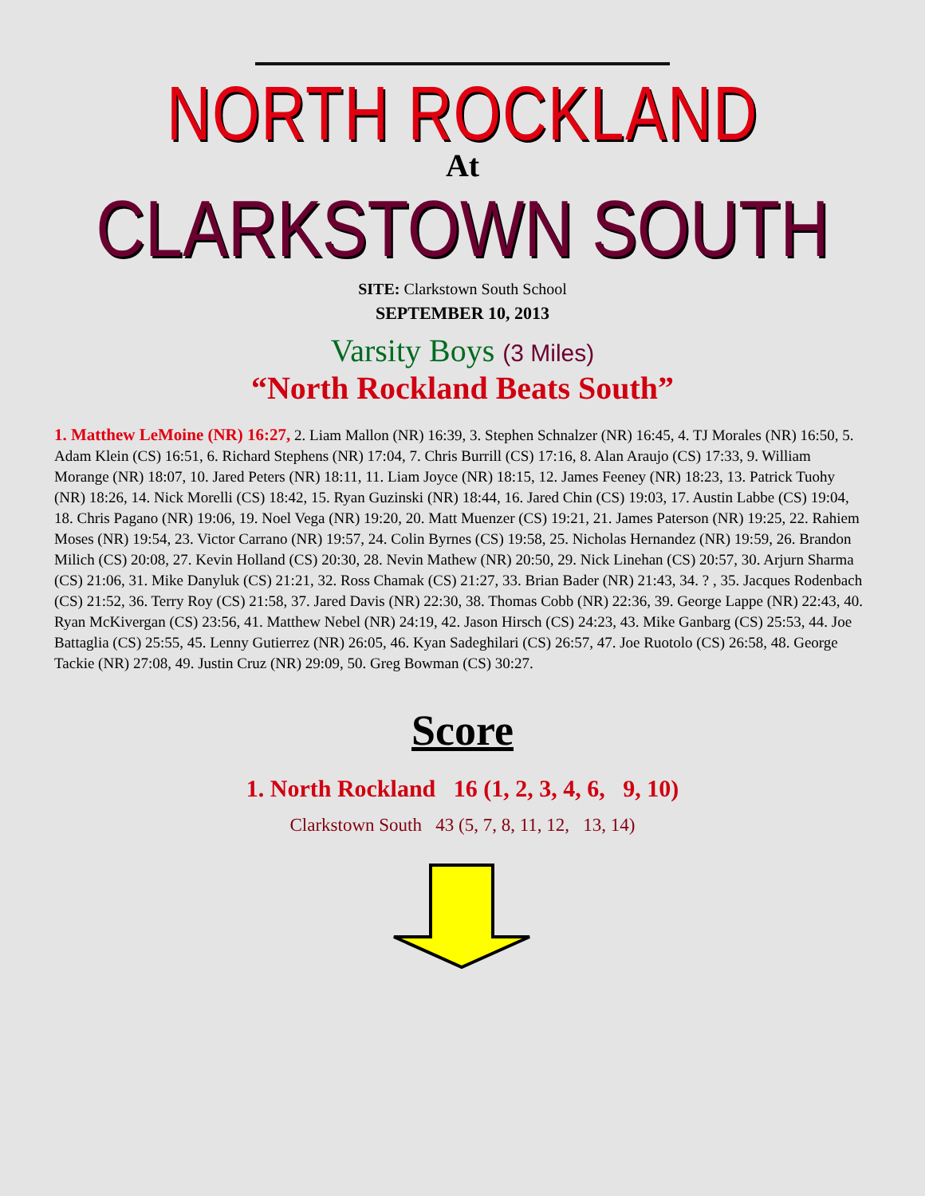NORTH ROCKLAND
At
CLARKSTOWN SOUTH
SITE: Clarkstown South School
SEPTEMBER 10, 2013
Varsity Boys (3 Miles)
“North Rockland Beats South”
1. Matthew LeMoine (NR) 16:27, 2. Liam Mallon (NR) 16:39, 3. Stephen Schnalzer (NR) 16:45, 4. TJ Morales (NR) 16:50, 5. Adam Klein (CS) 16:51, 6. Richard Stephens (NR) 17:04, 7. Chris Burrill (CS) 17:16, 8. Alan Araujo (CS) 17:33, 9. William Morange (NR) 18:07, 10. Jared Peters (NR) 18:11, 11. Liam Joyce (NR) 18:15, 12. James Feeney (NR) 18:23, 13. Patrick Tuohy (NR) 18:26, 14. Nick Morelli (CS) 18:42, 15. Ryan Guzinski (NR) 18:44, 16. Jared Chin (CS) 19:03, 17. Austin Labbe (CS) 19:04, 18. Chris Pagano (NR) 19:06, 19. Noel Vega (NR) 19:20, 20. Matt Muenzer (CS) 19:21, 21. James Paterson (NR) 19:25, 22. Rahiem Moses (NR) 19:54, 23. Victor Carrano (NR) 19:57, 24. Colin Byrnes (CS) 19:58, 25. Nicholas Hernandez (NR) 19:59, 26. Brandon Milich (CS) 20:08, 27. Kevin Holland (CS) 20:30, 28. Nevin Mathew (NR) 20:50, 29. Nick Linehan (CS) 20:57, 30. Arjurn Sharma (CS) 21:06, 31. Mike Danyluk (CS) 21:21, 32. Ross Chamak (CS) 21:27, 33. Brian Bader (NR) 21:43, 34. ? , 35. Jacques Rodenbach (CS) 21:52, 36. Terry Roy (CS) 21:58, 37. Jared Davis (NR) 22:30, 38. Thomas Cobb (NR) 22:36, 39. George Lappe (NR) 22:43, 40. Ryan McKivergan (CS) 23:56, 41. Matthew Nebel (NR) 24:19, 42. Jason Hirsch (CS) 24:23, 43. Mike Ganbarg (CS) 25:53, 44. Joe Battaglia (CS) 25:55, 45. Lenny Gutierrez (NR) 26:05, 46. Kyan Sadeghilari (CS) 26:57, 47. Joe Ruotolo (CS) 26:58, 48. George Tackie (NR) 27:08, 49. Justin Cruz (NR) 29:09, 50. Greg Bowman (CS) 30:27.
Score
1. North Rockland 16 (1, 2, 3, 4, 6, 9, 10)
Clarkstown South 43 (5, 7, 8, 11, 12, 13, 14)